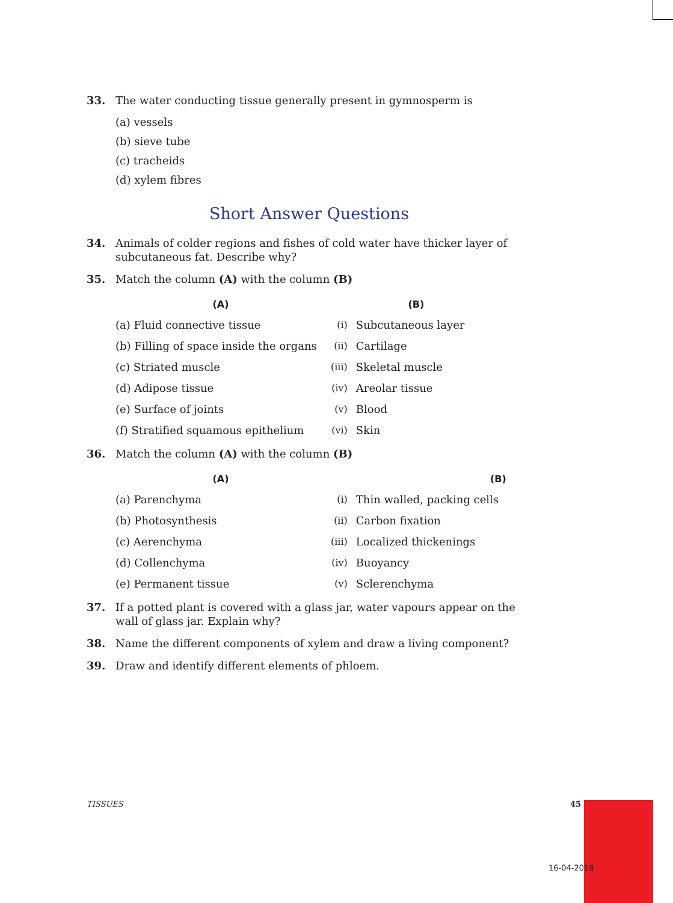33. The water conducting tissue generally present in gymnosperm is
(a) vessels
(b) sieve tube
(c) tracheids
(d) xylem fibres
Short Answer Questions
34. Animals of colder regions and fishes of cold water have thicker layer of subcutaneous fat. Describe why?
35. Match the column (A) with the column (B)
| (A) | | (B) |
| --- | --- | --- |
| (a) Fluid connective tissue | (i) | Subcutaneous layer |
| (b) Filling of space inside the organs | (ii) | Cartilage |
| (c) Striated muscle | (iii) | Skeletal muscle |
| (d) Adipose tissue | (iv) | Areolar tissue |
| (e) Surface of joints | (v) | Blood |
| (f) Stratified squamous epithelium | (vi) | Skin |
36. Match the column (A) with the column (B)
| (A) | | (B) |
| --- | --- | --- |
| (a) Parenchyma | (i) | Thin walled, packing cells |
| (b) Photosynthesis | (ii) | Carbon fixation |
| (c) Aerenchyma | (iii) | Localized thickenings |
| (d) Collenchyma | (iv) | Buoyancy |
| (e) Permanent tissue | (v) | Sclerenchyma |
37. If a potted plant is covered with a glass jar, water vapours appear on the wall of glass jar. Explain why?
38. Name the different components of xylem and draw a living component?
39. Draw and identify different elements of phloem.
TISSUES 45
16-04-2018